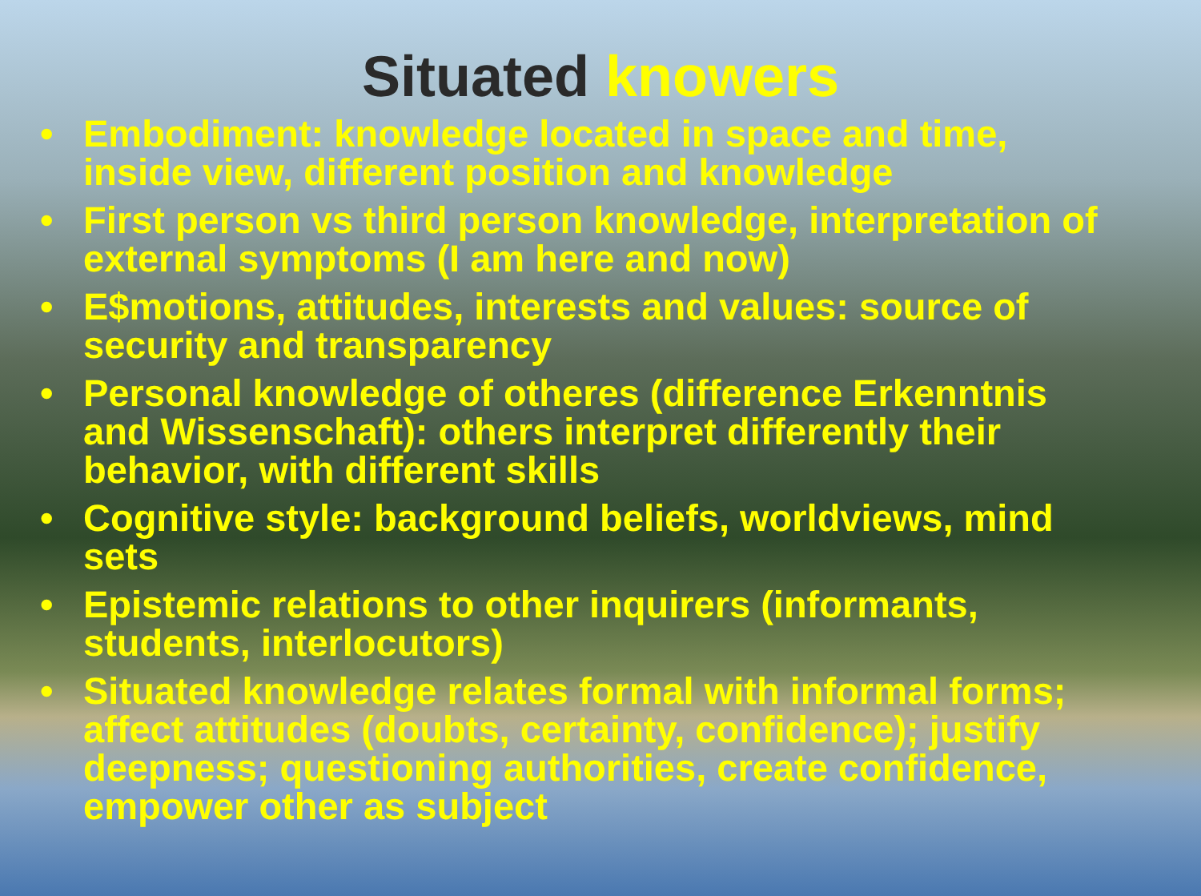Situated knowers
• Embodiment: knowledge located in space and time, inside view, different position and knowledge
• First person vs third person knowledge, interpretation of external symptoms (I am here and now)
• E$motions, attitudes, interests and values: source of security and transparency
• Personal knowledge of otheres (difference Erkenntnis and Wissenschaft): others interpret differently their behavior, with different skills
• Cognitive style: background beliefs, worldviews, mind sets
• Epistemic relations to other inquirers (informants, students, interlocutors)
• Situated knowledge relates formal with informal forms; affect attitudes (doubts, certainty, confidence); justify deepness; questioning authorities, create confidence, empower other as subject